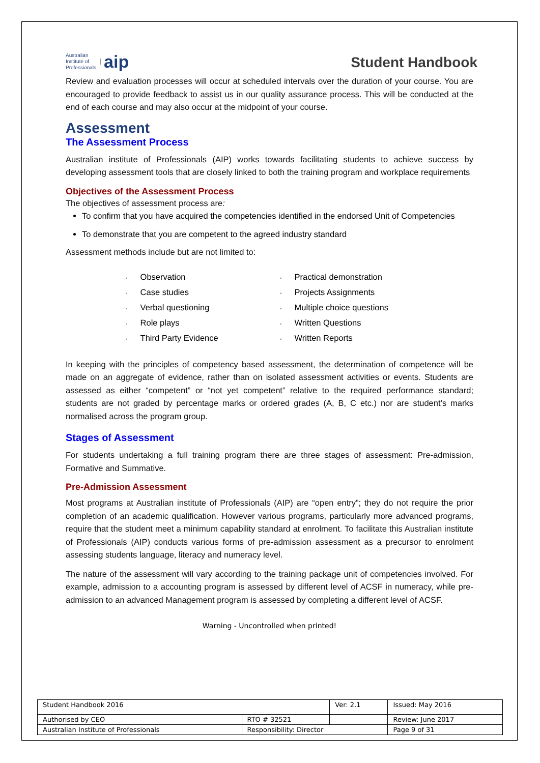Australian
Institute of
Professionals aip
Student Handbook
Review and evaluation processes will occur at scheduled intervals over the duration of your course. You are encouraged to provide feedback to assist us in our quality assurance process. This will be conducted at the end of each course and may also occur at the midpoint of your course.
Assessment
The Assessment Process
Australian institute of Professionals (AIP) works towards facilitating students to achieve success by developing assessment tools that are closely linked to both the training program and workplace requirements
Objectives of the Assessment Process
The objectives of assessment process are:
To confirm that you have acquired the competencies identified in the endorsed Unit of Competencies
To demonstrate that you are competent to the agreed industry standard
Assessment methods include but are not limited to:
Observation
Practical demonstration
Case studies
Projects Assignments
Verbal questioning
Multiple choice questions
Role plays
Written Questions
Third Party Evidence
Written Reports
In keeping with the principles of competency based assessment, the determination of competence will be made on an aggregate of evidence, rather than on isolated assessment activities or events. Students are assessed as either “competent” or “not yet competent” relative to the required performance standard; students are not graded by percentage marks or ordered grades (A, B, C etc.) nor are student’s marks normalised across the program group.
Stages of Assessment
For students undertaking a full training program there are three stages of assessment: Pre-admission, Formative and Summative.
Pre-Admission Assessment
Most programs at Australian institute of Professionals (AIP) are “open entry”; they do not require the prior completion of an academic qualification. However various programs, particularly more advanced programs, require that the student meet a minimum capability standard at enrolment. To facilitate this Australian institute of Professionals (AIP) conducts various forms of pre-admission assessment as a precursor to enrolment assessing students language, literacy and numeracy level.
The nature of the assessment will vary according to the training package unit of competencies involved. For example, admission to a accounting program is assessed by different level of ACSF in numeracy, while pre-admission to an advanced Management program is assessed by completing a different level of ACSF.
Warning - Uncontrolled when printed!
| Student Handbook 2016 | | Ver: 2.1 | Issued: May 2016 |
| Authorised by CEO | RTO # 32521 | | Review: June 2017 |
| Australian Institute of Professionals | Responsibility: Director | | Page 9 of 31 |